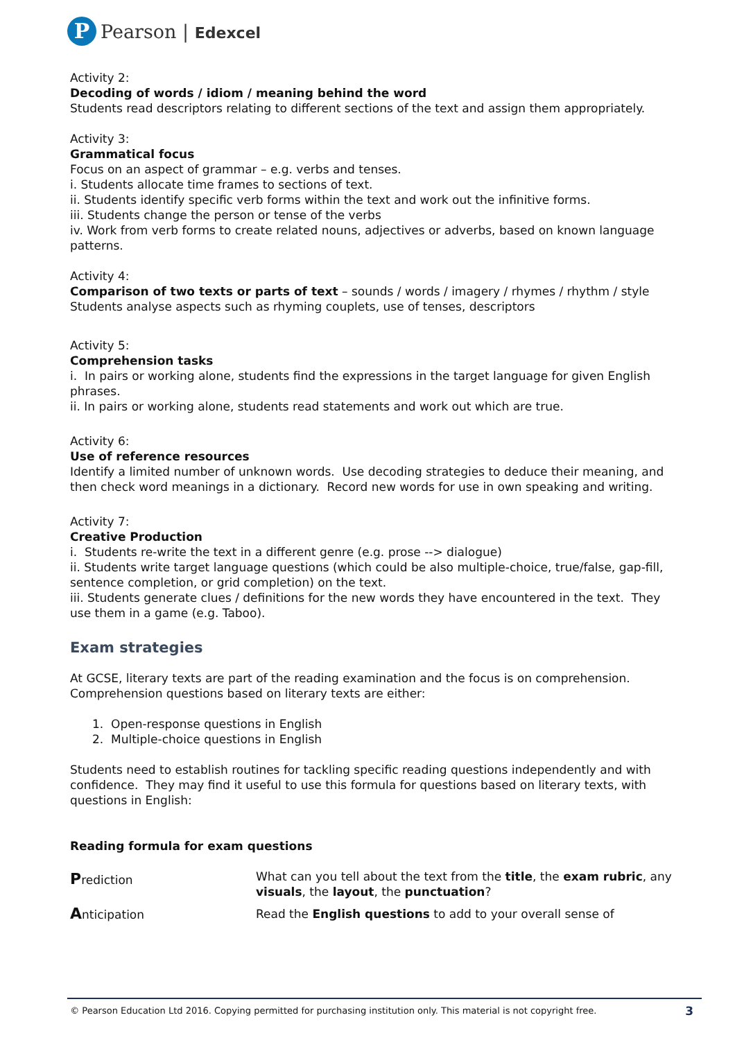P
Pearson | Edexcel
Activity 2:
Decoding of words / idiom / meaning behind the word
Students read descriptors relating to different sections of the text and assign them appropriately.
Activity 3:
Grammatical focus
Focus on an aspect of grammar – e.g. verbs and tenses.
i. Students allocate time frames to sections of text.
ii. Students identify specific verb forms within the text and work out the infinitive forms.
iii. Students change the person or tense of the verbs
iv. Work from verb forms to create related nouns, adjectives or adverbs, based on known language patterns.
Activity 4:
Comparison of two texts or parts of text – sounds / words / imagery / rhymes / rhythm / style
Students analyse aspects such as rhyming couplets, use of tenses, descriptors
Activity 5:
Comprehension tasks
i. In pairs or working alone, students find the expressions in the target language for given English phrases.
ii. In pairs or working alone, students read statements and work out which are true.
Activity 6:
Use of reference resources
Identify a limited number of unknown words. Use decoding strategies to deduce their meaning, and then check word meanings in a dictionary. Record new words for use in own speaking and writing.
Activity 7:
Creative Production
i. Students re-write the text in a different genre (e.g. prose --> dialogue)
ii. Students write target language questions (which could be also multiple-choice, true/false, gap-fill, sentence completion, or grid completion) on the text.
iii. Students generate clues / definitions for the new words they have encountered in the text. They use them in a game (e.g. Taboo).
Exam strategies
At GCSE, literary texts are part of the reading examination and the focus is on comprehension. Comprehension questions based on literary texts are either:
1. Open-response questions in English
2. Multiple-choice questions in English
Students need to establish routines for tackling specific reading questions independently and with confidence. They may find it useful to use this formula for questions based on literary texts, with questions in English:
Reading formula for exam questions
| P rediction | What can you tell about the text from the title , the exam rubric , any visuals , the layout , the punctuation ? |
| A nticipation | Read the English questions to add to your overall sense of |
© Pearson Education Ltd 2016. Copying permitted for purchasing institution only. This material is not copyright free. 3